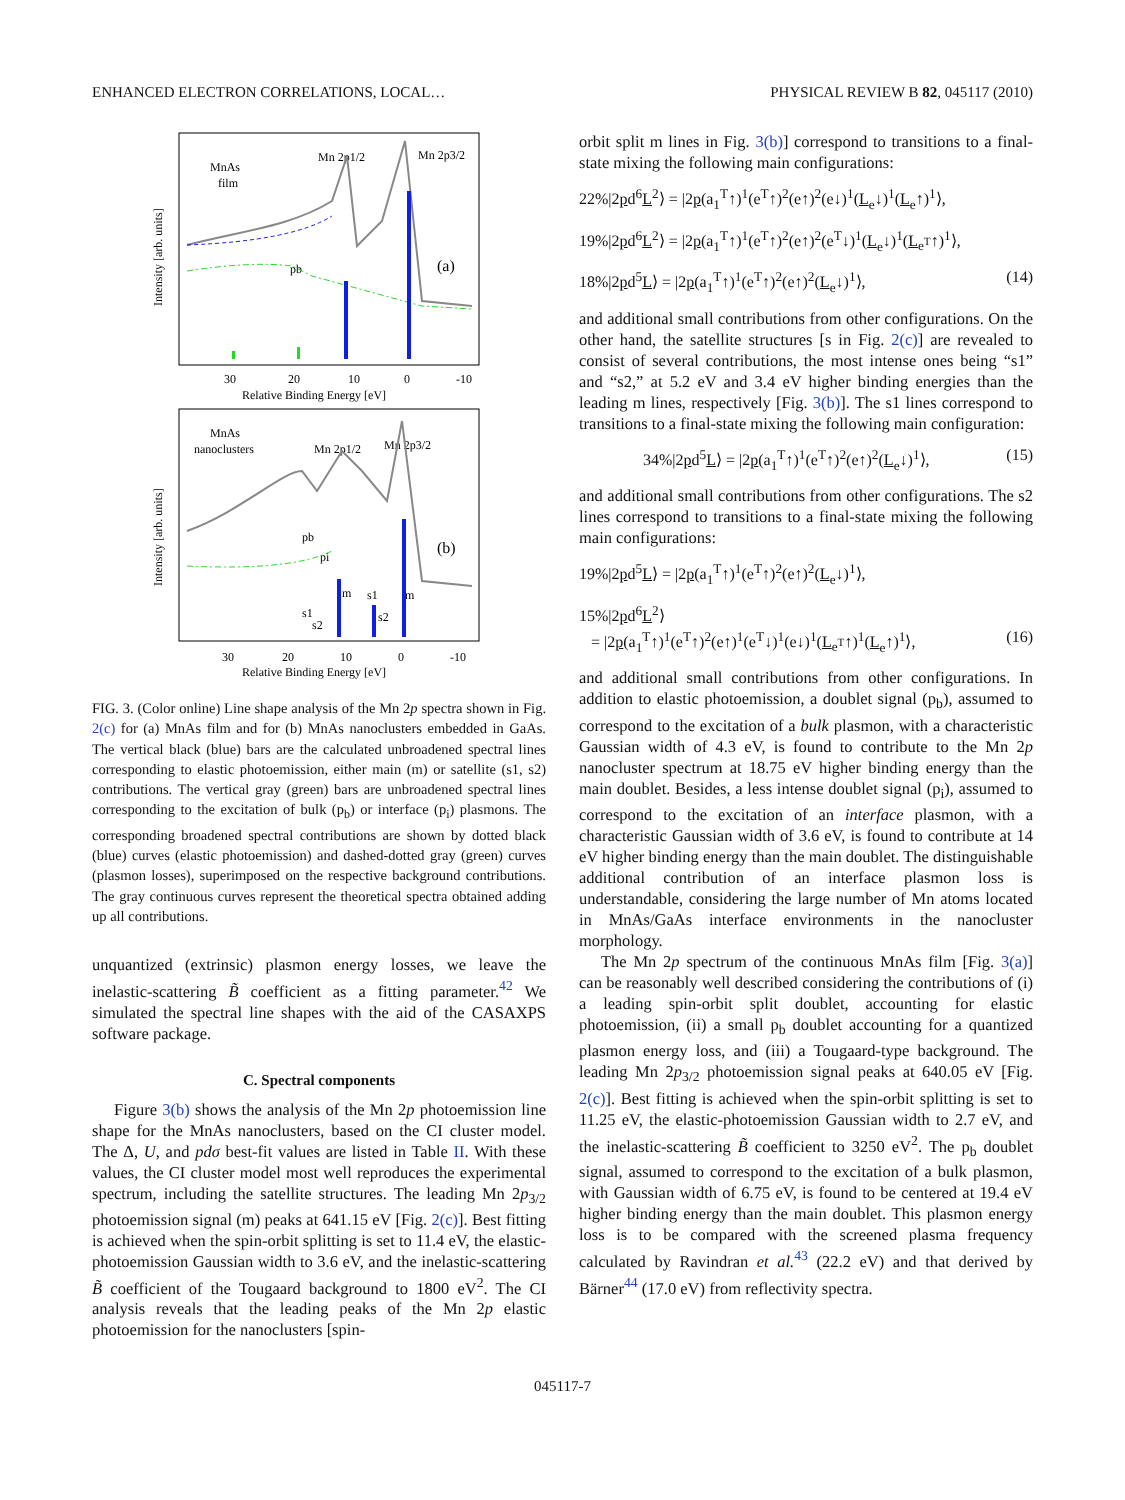ENHANCED ELECTRON CORRELATIONS, LOCAL…
PHYSICAL REVIEW B 82, 045117 (2010)
MnAs
film
Mn 2p1/2
Mn 2p3/2
(a)
pb
30
20
10
0
-10
Relative Binding Energy [eV]
Intensity [arb. units]
MnAs
nanoclusters
Mn 2p1/2
Mn 2p3/2
(b)
pb
pi
m
s1
m
s1
s2
s2
30
20
10
0
-10
Relative Binding Energy [eV]
Intensity [arb. units]
FIG. 3. (Color online) Line shape analysis of the Mn 2p spectra shown in Fig. 2(c) for (a) MnAs film and for (b) MnAs nanoclusters embedded in GaAs. The vertical black (blue) bars are the calculated unbroadened spectral lines corresponding to elastic photoemission, either main (m) or satellite (s1, s2) contributions. The vertical gray (green) bars are unbroadened spectral lines corresponding to the excitation of bulk (p<sub>b</sub>) or interface (p<sub>i</sub>) plasmons. The corresponding broadened spectral contributions are shown by dotted black (blue) curves (elastic photoemission) and dashed-dotted gray (green) curves (plasmon losses), superimposed on the respective background contributions. The gray continuous curves represent the theoretical spectra obtained adding up all contributions.
unquantized (extrinsic) plasmon energy losses, we leave the inelastic-scattering B̃ coefficient as a fitting parameter.<sup>42</sup> We simulated the spectral line shapes with the aid of the CASAXPS software package.
C. Spectral components
Figure 3(b) shows the analysis of the Mn 2p photoemission line shape for the MnAs nanoclusters, based on the CI cluster model. The Δ, U, and pdσ best-fit values are listed in Table II. With these values, the CI cluster model most well reproduces the experimental spectrum, including the satellite structures. The leading Mn 2p<sub>3/2</sub> photoemission signal (m) peaks at 641.15 eV [Fig. 2(c)]. Best fitting is achieved when the spin-orbit splitting is set to 11.4 eV, the elastic-photoemission Gaussian width to 3.6 eV, and the inelastic-scattering B̃ coefficient of the Tougaard background to 1800 eV<sup>2</sup>. The CI analysis reveals that the leading peaks of the Mn 2p elastic photoemission for the nanoclusters [spin-
orbit split m lines in Fig. 3(b)] correspond to transitions to a final-state mixing the following main configurations:
22%|2pd<sup>6</sup>L<sup>2</sup>⟩ = |2p(a<sub>1</sub><sup>T</sup>↑)<sup>1</sup>(e<sup>T</sup>↑)<sup>2</sup>(e↑)<sup>2</sup>(e↓)<sup>1</sup>(L<sub>e</sub>↓)<sup>1</sup>(L<sub>e</sub>↑)<sup>1</sup>⟩,
19%|2pd<sup>6</sup>L<sup>2</sup>⟩ = |2p(a<sub>1</sub><sup>T</sup>↑)<sup>1</sup>(e<sup>T</sup>↑)<sup>2</sup>(e↑)<sup>2</sup>(e<sup>T</sup>↓)<sup>1</sup>(L<sub>e</sub>↓)<sup>1</sup>(L<sub>e<sup>T</sup></sub>↑)<sup>1</sup>⟩,
18%|2pd<sup>5</sup>L⟩ = |2p(a<sub>1</sub><sup>T</sup>↑)<sup>1</sup>(e<sup>T</sup>↑)<sup>2</sup>(e↑)<sup>2</sup>(L<sub>e</sub>↓)<sup>1</sup>⟩, (14)
and additional small contributions from other configurations. On the other hand, the satellite structures [s in Fig. 2(c)] are revealed to consist of several contributions, the most intense ones being “s1” and “s2,” at 5.2 eV and 3.4 eV higher binding energies than the leading m lines, respectively [Fig. 3(b)]. The s1 lines correspond to transitions to a final-state mixing the following main configuration:
34%|2pd<sup>5</sup>L⟩ = |2p(a<sub>1</sub><sup>T</sup>↑)<sup>1</sup>(e<sup>T</sup>↑)<sup>2</sup>(e↑)<sup>2</sup>(L<sub>e</sub>↓)<sup>1</sup>⟩, (15)
and additional small contributions from other configurations. The s2 lines correspond to transitions to a final-state mixing the following main configurations:
19%|2pd<sup>5</sup>L⟩ = |2p(a<sub>1</sub><sup>T</sup>↑)<sup>1</sup>(e<sup>T</sup>↑)<sup>2</sup>(e↑)<sup>2</sup>(L<sub>e</sub>↓)<sup>1</sup>⟩,
15%|2pd<sup>6</sup>L<sup>2</sup>⟩
= |2p(a<sub>1</sub><sup>T</sup>↑)<sup>1</sup>(e<sup>T</sup>↑)<sup>2</sup>(e↑)<sup>1</sup>(e<sup>T</sup>↓)<sup>1</sup>(e↓)<sup>1</sup>(L<sub>e<sup>T</sup></sub>↑)<sup>1</sup>(L<sub>e</sub>↑)<sup>1</sup>⟩, (16)
and additional small contributions from other configurations. In addition to elastic photoemission, a doublet signal (p<sub>b</sub>), assumed to correspond to the excitation of a bulk plasmon, with a characteristic Gaussian width of 4.3 eV, is found to contribute to the Mn 2p nanocluster spectrum at 18.75 eV higher binding energy than the main doublet. Besides, a less intense doublet signal (p<sub>i</sub>), assumed to correspond to the excitation of an interface plasmon, with a characteristic Gaussian width of 3.6 eV, is found to contribute at 14 eV higher binding energy than the main doublet. The distinguishable additional contribution of an interface plasmon loss is understandable, considering the large number of Mn atoms located in MnAs/GaAs interface environments in the nanocluster morphology.
The Mn 2p spectrum of the continuous MnAs film [Fig. 3(a)] can be reasonably well described considering the contributions of (i) a leading spin-orbit split doublet, accounting for elastic photoemission, (ii) a small p<sub>b</sub> doublet accounting for a quantized plasmon energy loss, and (iii) a Tougaard-type background. The leading Mn 2p<sub>3/2</sub> photoemission signal peaks at 640.05 eV [Fig. 2(c)]. Best fitting is achieved when the spin-orbit splitting is set to 11.25 eV, the elastic-photoemission Gaussian width to 2.7 eV, and the inelastic-scattering B̃ coefficient to 3250 eV<sup>2</sup>. The p<sub>b</sub> doublet signal, assumed to correspond to the excitation of a bulk plasmon, with Gaussian width of 6.75 eV, is found to be centered at 19.4 eV higher binding energy than the main doublet. This plasmon energy loss is to be compared with the screened plasma frequency calculated by Ravindran et al.<sup>43</sup> (22.2 eV) and that derived by Bärner<sup>44</sup> (17.0 eV) from reflectivity spectra.
045117-7